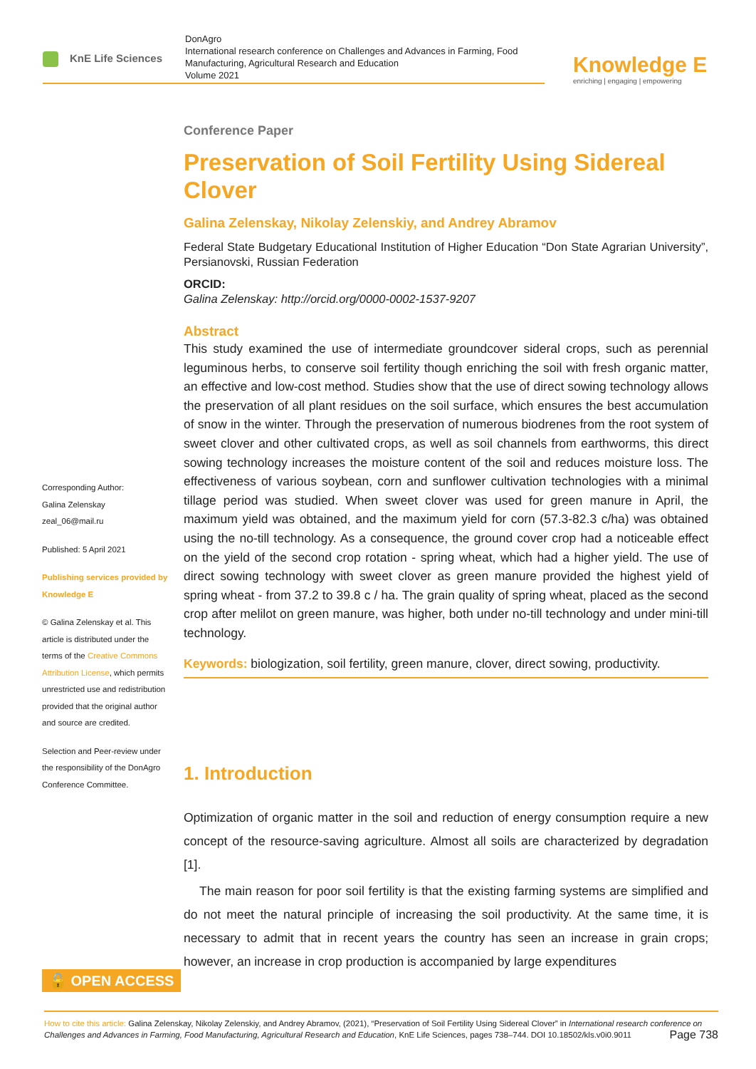KnE Life Sciences
DonAgro
International research conference on Challenges and Advances in Farming, Food Manufacturing, Agricultural Research and Education
Volume 2021
Knowledge E
enriching | engaging | empowering
Corresponding Author:
Galina Zelenskay
zeal_06@mail.ru
Published: 5 April 2021
Publishing services provided by Knowledge E
© Galina Zelenskay et al. This article is distributed under the terms of the Creative Commons Attribution License, which permits unrestricted use and redistribution provided that the original author and source are credited.
Selection and Peer-review under the responsibility of the DonAgro Conference Committee.
Conference Paper
Preservation of Soil Fertility Using Sidereal Clover
Galina Zelenskay, Nikolay Zelenskiy, and Andrey Abramov
Federal State Budgetary Educational Institution of Higher Education “Don State Agrarian University”, Persianovski, Russian Federation
ORCID:
Galina Zelenskay: http://orcid.org/0000-0002-1537-9207
Abstract
This study examined the use of intermediate groundcover sideral crops, such as perennial leguminous herbs, to conserve soil fertility though enriching the soil with fresh organic matter, an effective and low-cost method. Studies show that the use of direct sowing technology allows the preservation of all plant residues on the soil surface, which ensures the best accumulation of snow in the winter. Through the preservation of numerous biodrenes from the root system of sweet clover and other cultivated crops, as well as soil channels from earthworms, this direct sowing technology increases the moisture content of the soil and reduces moisture loss. The effectiveness of various soybean, corn and sunflower cultivation technologies with a minimal tillage period was studied. When sweet clover was used for green manure in April, the maximum yield was obtained, and the maximum yield for corn (57.3-82.3 c/ha) was obtained using the no-till technology. As a consequence, the ground cover crop had a noticeable effect on the yield of the second crop rotation - spring wheat, which had a higher yield. The use of direct sowing technology with sweet clover as green manure provided the highest yield of spring wheat - from 37.2 to 39.8 c / ha. The grain quality of spring wheat, placed as the second crop after melilot on green manure, was higher, both under no-till technology and under mini-till technology.
Keywords: biologization, soil fertility, green manure, clover, direct sowing, productivity.
1. Introduction
Optimization of organic matter in the soil and reduction of energy consumption require a new concept of the resource-saving agriculture. Almost all soils are characterized by degradation [1].
The main reason for poor soil fertility is that the existing farming systems are simplified and do not meet the natural principle of increasing the soil productivity. At the same time, it is necessary to admit that in recent years the country has seen an increase in grain crops; however, an increase in crop production is accompanied by large expenditures
🔓 OPEN ACCESS
How to cite this article: Galina Zelenskay, Nikolay Zelenskiy, and Andrey Abramov, (2021), “Preservation of Soil Fertility Using Sidereal Clover” in International research conference on Challenges and Advances in Farming, Food Manufacturing, Agricultural Research and Education, KnE Life Sciences, pages 738–744. DOI 10.18502/kls.v0i0.9011 Page 738